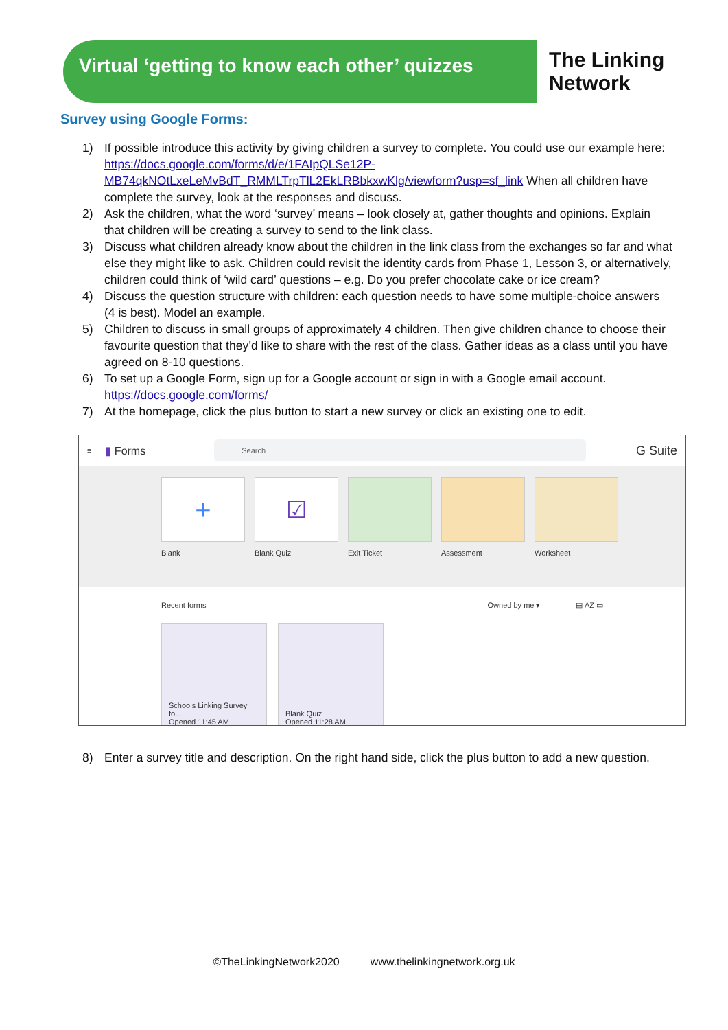Virtual ‘getting to know each other’ quizzes
The Linking
Network
Survey using Google Forms:
1) If possible introduce this activity by giving children a survey to complete. You could use our example here: https://docs.google.com/forms/d/e/1FAIpQLSe12P-MB74qkNOtLxeLeMvBdT_RMMLTrpTlL2EkLRBbkxwKlg/viewform?usp=sf_link When all children have complete the survey, look at the responses and discuss.
2) Ask the children, what the word ‘survey’ means – look closely at, gather thoughts and opinions. Explain that children will be creating a survey to send to the link class.
3) Discuss what children already know about the children in the link class from the exchanges so far and what else they might like to ask. Children could revisit the identity cards from Phase 1, Lesson 3, or alternatively, children could think of ‘wild card’ questions – e.g. Do you prefer chocolate cake or ice cream?
4) Discuss the question structure with children: each question needs to have some multiple-choice answers (4 is best). Model an example.
5) Children to discuss in small groups of approximately 4 children. Then give children chance to choose their favourite question that they’d like to share with the rest of the class. Gather ideas as a class until you have agreed on 8-10 questions.
6) To set up a Google Form, sign up for a Google account or sign in with a Google email account. https://docs.google.com/forms/
7) At the homepage, click the plus button to start a new survey or click an existing one to edit.
≡ ▮ Forms
Search
⋮⋮⋮ G Suite
+
Blank
☑
Blank Quiz
Exit Ticket Assessment Worksheet
Recent forms Owned by me ▾ ▤ AZ ▭
Schools Linking Survey fo...
Opened 11:45 AM
Blank Quiz
Opened 11:28 AM
8) Enter a survey title and description. On the right hand side, click the plus button to add a new question.
©TheLinkingNetwork2020 www.thelinkingnetwork.org.uk